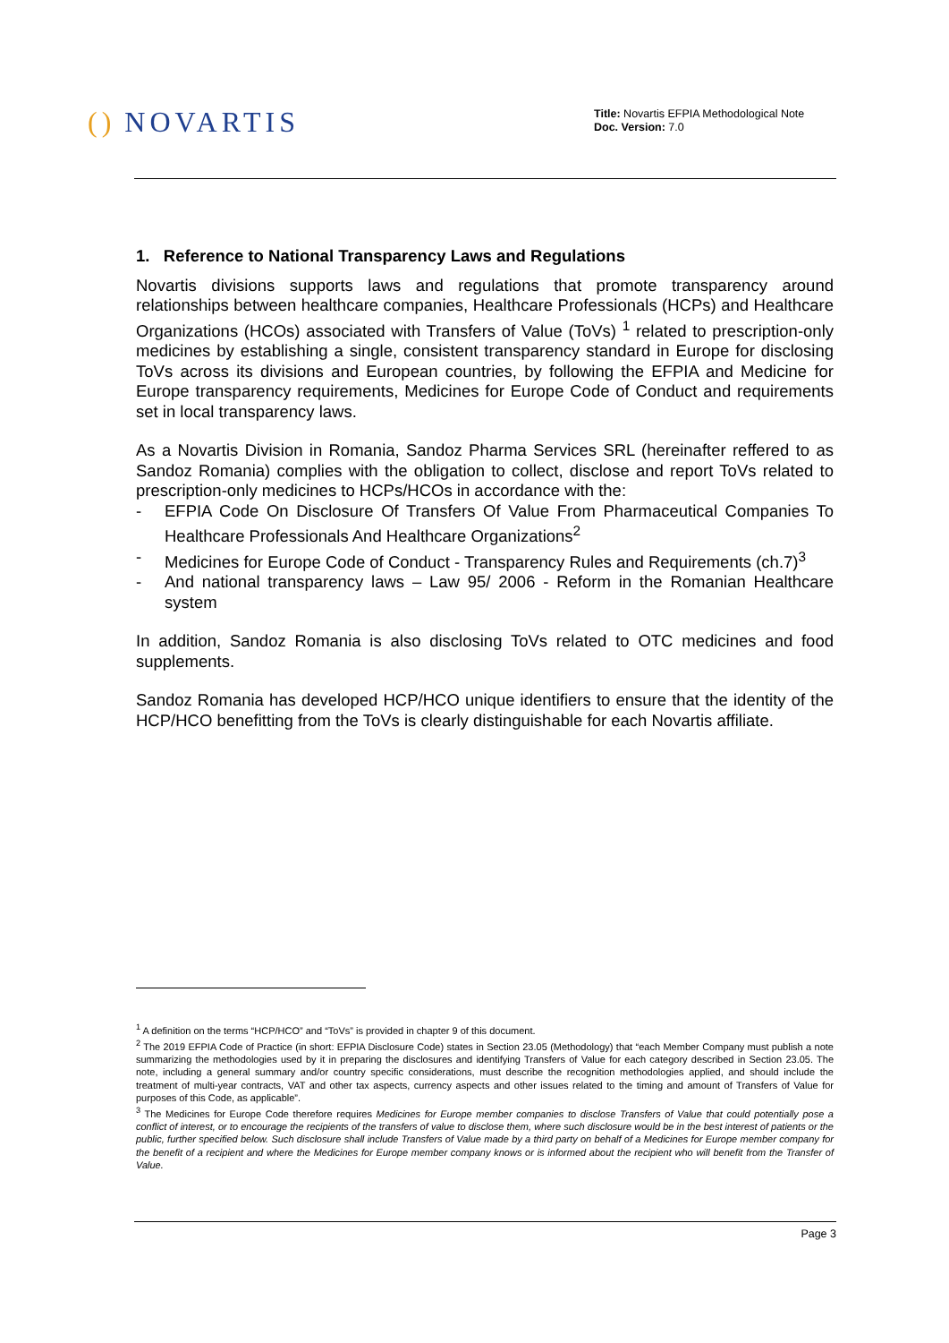() NOVARTIS
Title: Novartis EFPIA Methodological Note
Doc. Version: 7.0
1. Reference to National Transparency Laws and Regulations
Novartis divisions supports laws and regulations that promote transparency around relationships between healthcare companies, Healthcare Professionals (HCPs) and Healthcare Organizations (HCOs) associated with Transfers of Value (ToVs) <sup>1</sup> related to prescription-only medicines by establishing a single, consistent transparency standard in Europe for disclosing ToVs across its divisions and European countries, by following the EFPIA and Medicine for Europe transparency requirements, Medicines for Europe Code of Conduct and requirements set in local transparency laws.
As a Novartis Division in Romania, Sandoz Pharma Services SRL (hereinafter reffered to as Sandoz Romania) complies with the obligation to collect, disclose and report ToVs related to prescription-only medicines to HCPs/HCOs in accordance with the:
- EFPIA Code On Disclosure Of Transfers Of Value From Pharmaceutical Companies To Healthcare Professionals And Healthcare Organizations<sup>2</sup>
- Medicines for Europe Code of Conduct - Transparency Rules and Requirements (ch.7)<sup>3</sup>
- And national transparency laws – Law 95/ 2006 - Reform in the Romanian Healthcare system
In addition, Sandoz Romania is also disclosing ToVs related to OTC medicines and food supplements.
Sandoz Romania has developed HCP/HCO unique identifiers to ensure that the identity of the HCP/HCO benefitting from the ToVs is clearly distinguishable for each Novartis affiliate.
<sup>1</sup> A definition on the terms “HCP/HCO” and “ToVs” is provided in chapter 9 of this document.
<sup>2</sup> The 2019 EFPIA Code of Practice (in short: EFPIA Disclosure Code) states in Section 23.05 (Methodology) that “each Member Company must publish a note summarizing the methodologies used by it in preparing the disclosures and identifying Transfers of Value for each category described in Section 23.05. The note, including a general summary and/or country specific considerations, must describe the recognition methodologies applied, and should include the treatment of multi-year contracts, VAT and other tax aspects, currency aspects and other issues related to the timing and amount of Transfers of Value for purposes of this Code, as applicable”.
<sup>3</sup> The Medicines for Europe Code therefore requires Medicines for Europe member companies to disclose Transfers of Value that could potentially pose a conflict of interest, or to encourage the recipients of the transfers of value to disclose them, where such disclosure would be in the best interest of patients or the public, further specified below. Such disclosure shall include Transfers of Value made by a third party on behalf of a Medicines for Europe member company for the benefit of a recipient and where the Medicines for Europe member company knows or is informed about the recipient who will benefit from the Transfer of Value.
Page 3